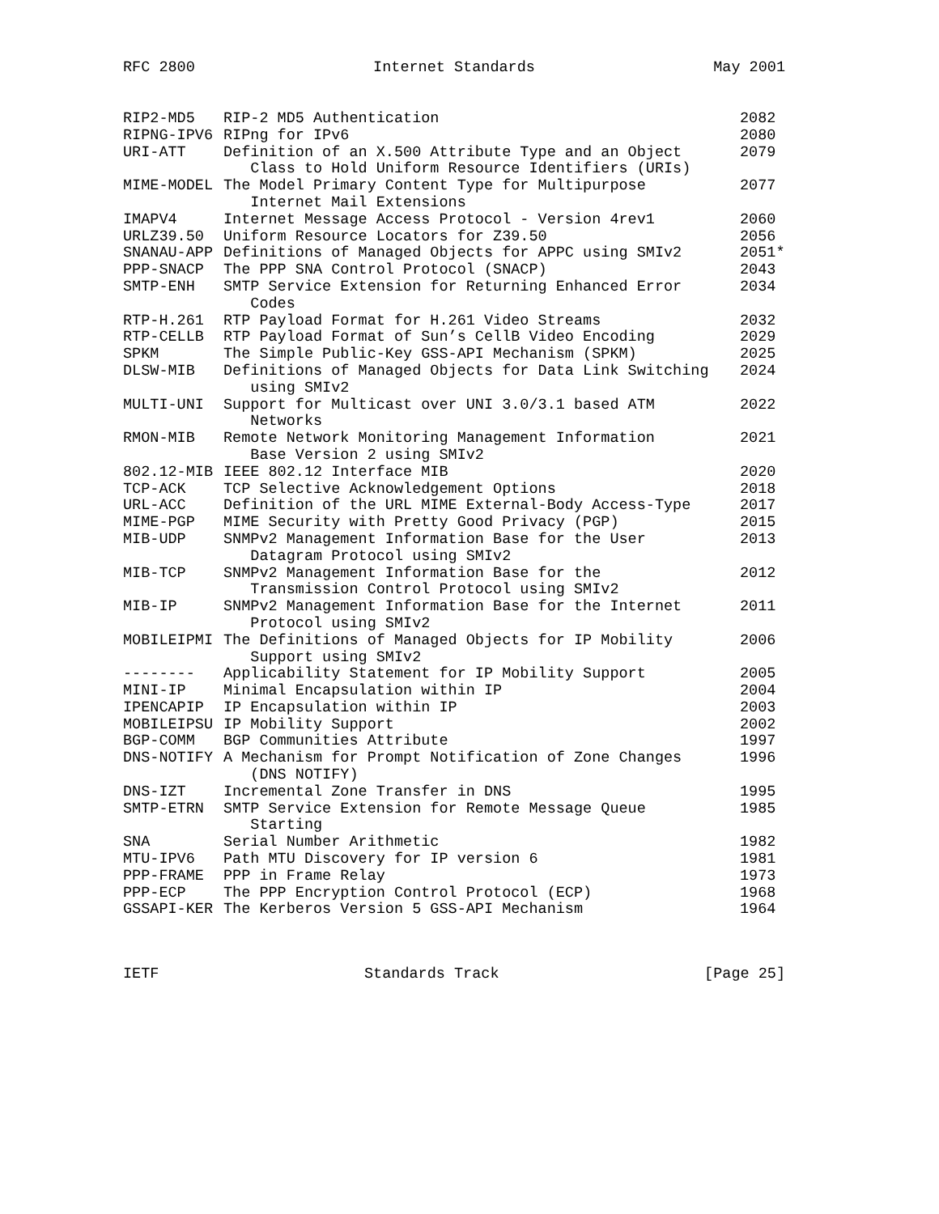RFC 2800 Internet Standards May 2001
| RIP2-MD5 | RIP-2 MD5 Authentication | 2082 |
| RIPNG-IPV6 | RIPng for IPv6 | 2080 |
| URI-ATT | Definition of an X.500 Attribute Type and an Object Class to Hold Uniform Resource Identifiers (URIs) | 2079 |
| MIME-MODEL | The Model Primary Content Type for Multipurpose Internet Mail Extensions | 2077 |
| IMAPV4 | Internet Message Access Protocol - Version 4rev1 | 2060 |
| URLZ39.50 | Uniform Resource Locators for Z39.50 | 2056 |
| SNANAU-APP | Definitions of Managed Objects for APPC using SMIv2 | 2051* |
| PPP-SNACP | The PPP SNA Control Protocol (SNACP) | 2043 |
| SMTP-ENH | SMTP Service Extension for Returning Enhanced Error Codes | 2034 |
| RTP-H.261 | RTP Payload Format for H.261 Video Streams | 2032 |
| RTP-CELLB | RTP Payload Format of Sun’s CellB Video Encoding | 2029 |
| SPKM | The Simple Public-Key GSS-API Mechanism (SPKM) | 2025 |
| DLSW-MIB | Definitions of Managed Objects for Data Link Switching using SMIv2 | 2024 |
| MULTI-UNI | Support for Multicast over UNI 3.0/3.1 based ATM Networks | 2022 |
| RMON-MIB | Remote Network Monitoring Management Information Base Version 2 using SMIv2 | 2021 |
| 802.12-MIB | IEEE 802.12 Interface MIB | 2020 |
| TCP-ACK | TCP Selective Acknowledgement Options | 2018 |
| URL-ACC | Definition of the URL MIME External-Body Access-Type | 2017 |
| MIME-PGP | MIME Security with Pretty Good Privacy (PGP) | 2015 |
| MIB-UDP | SNMPv2 Management Information Base for the User Datagram Protocol using SMIv2 | 2013 |
| MIB-TCP | SNMPv2 Management Information Base for the Transmission Control Protocol using SMIv2 | 2012 |
| MIB-IP | SNMPv2 Management Information Base for the Internet Protocol using SMIv2 | 2011 |
| MOBILEIPMI | The Definitions of Managed Objects for IP Mobility Support using SMIv2 | 2006 |
| -------- | Applicability Statement for IP Mobility Support | 2005 |
| MINI-IP | Minimal Encapsulation within IP | 2004 |
| IPENCAPIP | IP Encapsulation within IP | 2003 |
| MOBILEIPSU | IP Mobility Support | 2002 |
| BGP-COMM | BGP Communities Attribute | 1997 |
| DNS-NOTIFY | A Mechanism for Prompt Notification of Zone Changes (DNS NOTIFY) | 1996 |
| DNS-IZT | Incremental Zone Transfer in DNS | 1995 |
| SMTP-ETRN | SMTP Service Extension for Remote Message Queue Starting | 1985 |
| SNA | Serial Number Arithmetic | 1982 |
| MTU-IPV6 | Path MTU Discovery for IP version 6 | 1981 |
| PPP-FRAME | PPP in Frame Relay | 1973 |
| PPP-ECP | The PPP Encryption Control Protocol (ECP) | 1968 |
| GSSAPI-KER | The Kerberos Version 5 GSS-API Mechanism | 1964 |
IETF Standards Track [Page 25]